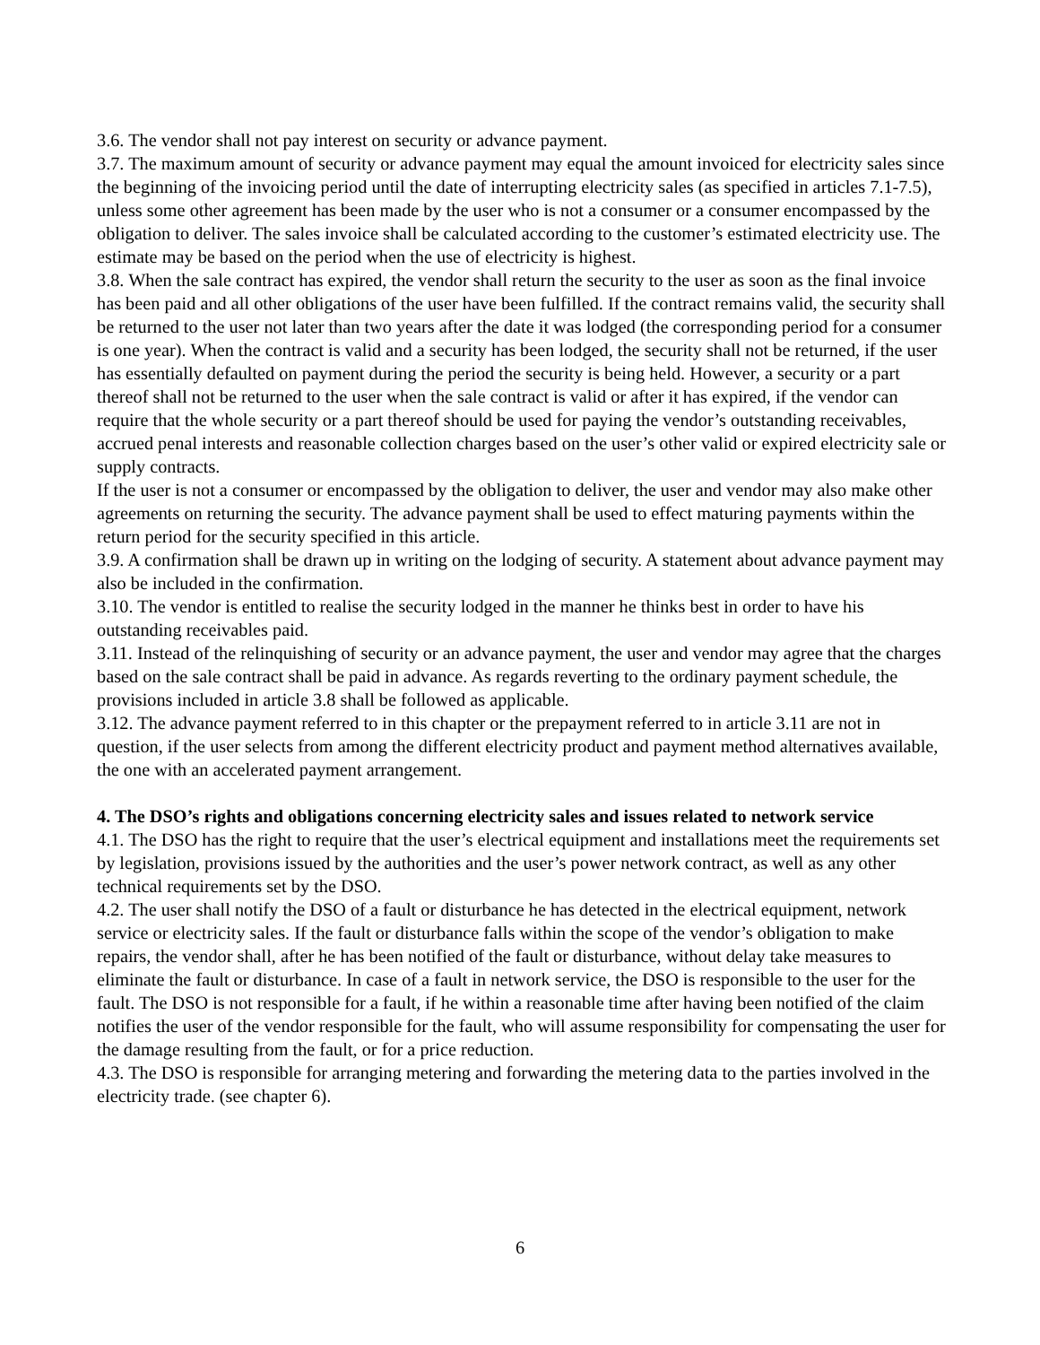3.6. The vendor shall not pay interest on security or advance payment.
3.7. The maximum amount of security or advance payment may equal the amount invoiced for electricity sales since the beginning of the invoicing period until the date of interrupting electricity sales (as specified in articles 7.1-7.5), unless some other agreement has been made by the user who is not a consumer or a consumer encompassed by the obligation to deliver. The sales invoice shall be calculated according to the customer’s estimated electricity use. The estimate may be based on the period when the use of electricity is highest.
3.8. When the sale contract has expired, the vendor shall return the security to the user as soon as the final invoice has been paid and all other obligations of the user have been fulfilled. If the contract remains valid, the security shall be returned to the user not later than two years after the date it was lodged (the corresponding period for a consumer is one year). When the contract is valid and a security has been lodged, the security shall not be returned, if the user has essentially defaulted on payment during the period the security is being held. However, a security or a part thereof shall not be returned to the user when the sale contract is valid or after it has expired, if the vendor can require that the whole security or a part thereof should be used for paying the vendor’s outstanding receivables, accrued penal interests and reasonable collection charges based on the user’s other valid or expired electricity sale or supply contracts.
If the user is not a consumer or encompassed by the obligation to deliver, the user and vendor may also make other agreements on returning the security. The advance payment shall be used to effect maturing payments within the return period for the security specified in this article.
3.9. A confirmation shall be drawn up in writing on the lodging of security. A statement about advance payment may also be included in the confirmation.
3.10. The vendor is entitled to realise the security lodged in the manner he thinks best in order to have his outstanding receivables paid.
3.11. Instead of the relinquishing of security or an advance payment, the user and vendor may agree that the charges based on the sale contract shall be paid in advance. As regards reverting to the ordinary payment schedule, the provisions included in article 3.8 shall be followed as applicable.
3.12. The advance payment referred to in this chapter or the prepayment referred to in article 3.11 are not in question, if the user selects from among the different electricity product and payment method alternatives available, the one with an accelerated payment arrangement.
4. The DSO’s rights and obligations concerning electricity sales and issues related to network service
4.1. The DSO has the right to require that the user’s electrical equipment and installations meet the requirements set by legislation, provisions issued by the authorities and the user’s power network contract, as well as any other technical requirements set by the DSO.
4.2. The user shall notify the DSO of a fault or disturbance he has detected in the electrical equipment, network service or electricity sales. If the fault or disturbance falls within the scope of the vendor’s obligation to make repairs, the vendor shall, after he has been notified of the fault or disturbance, without delay take measures to eliminate the fault or disturbance. In case of a fault in network service, the DSO is responsible to the user for the fault. The DSO is not responsible for a fault, if he within a reasonable time after having been notified of the claim notifies the user of the vendor responsible for the fault, who will assume responsibility for compensating the user for the damage resulting from the fault, or for a price reduction.
4.3. The DSO is responsible for arranging metering and forwarding the metering data to the parties involved in the electricity trade. (see chapter 6).
6